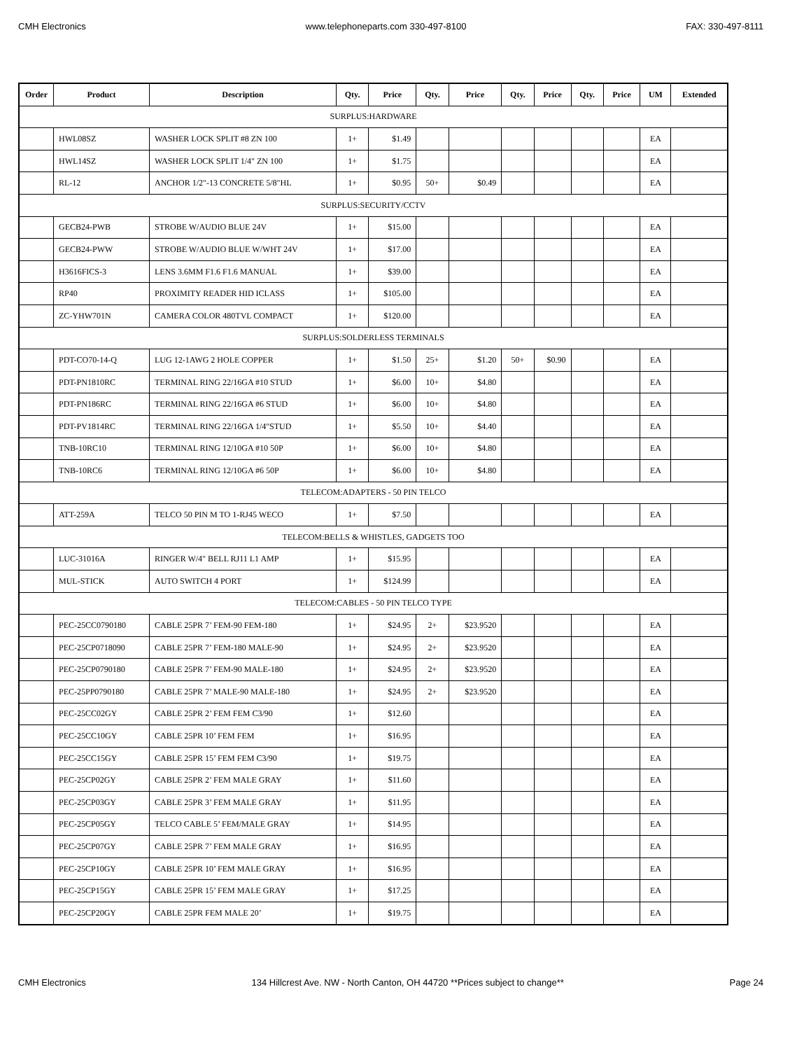CMH Electronics www.telephoneparts.com 330-497-8100 FAX: 330-497-8111
| Order | Product | Description | Qty. | Price | Qty. | Price | Qty. | Price | Qty. | Price | UM | Extended |
| --- | --- | --- | --- | --- | --- | --- | --- | --- | --- | --- | --- | --- |
| SURPLUS:HARDWARE | | | | | | | | | | | | |
| | HWL08SZ | WASHER LOCK SPLIT #8 ZN 100 | 1+ | $1.49 | | | | | | | EA | |
| | HWL14SZ | WASHER LOCK SPLIT 1/4" ZN 100 | 1+ | $1.75 | | | | | | | EA | |
| | RL-12 | ANCHOR 1/2"-13 CONCRETE 5/8"HL | 1+ | $0.95 | 50+ | $0.49 | | | | | EA | |
| SURPLUS:SECURITY/CCTV | | | | | | | | | | | | |
| | GECB24-PWB | STROBE W/AUDIO BLUE 24V | 1+ | $15.00 | | | | | | | EA | |
| | GECB24-PWW | STROBE W/AUDIO BLUE W/WHT 24V | 1+ | $17.00 | | | | | | | EA | |
| | H3616FICS-3 | LENS 3.6MM F1.6 F1.6 MANUAL | 1+ | $39.00 | | | | | | | EA | |
| | RP40 | PROXIMITY READER HID ICLASS | 1+ | $105.00 | | | | | | | EA | |
| | ZC-YHW701N | CAMERA COLOR 480TVL COMPACT | 1+ | $120.00 | | | | | | | EA | |
| SURPLUS:SOLDERLESS TERMINALS | | | | | | | | | | | | |
| | PDT-CO70-14-Q | LUG 12-1AWG 2 HOLE COPPER | 1+ | $1.50 | 25+ | $1.20 | 50+ | $0.90 | | | EA | |
| | PDT-PN1810RC | TERMINAL RING 22/16GA #10 STUD | 1+ | $6.00 | 10+ | $4.80 | | | | | EA | |
| | PDT-PN186RC | TERMINAL RING 22/16GA #6 STUD | 1+ | $6.00 | 10+ | $4.80 | | | | | EA | |
| | PDT-PV1814RC | TERMINAL RING 22/16GA 1/4"STUD | 1+ | $5.50 | 10+ | $4.40 | | | | | EA | |
| | TNB-10RC10 | TERMINAL RING 12/10GA #10 50P | 1+ | $6.00 | 10+ | $4.80 | | | | | EA | |
| | TNB-10RC6 | TERMINAL RING 12/10GA #6 50P | 1+ | $6.00 | 10+ | $4.80 | | | | | EA | |
| TELECOM:ADAPTERS - 50 PIN TELCO | | | | | | | | | | | | |
| | ATT-259A | TELCO 50 PIN M TO 1-RJ45 WECO | 1+ | $7.50 | | | | | | | EA | |
| TELECOM:BELLS & WHISTLES, GADGETS TOO | | | | | | | | | | | | |
| | LUC-31016A | RINGER W/4" BELL RJ11 L1 AMP | 1+ | $15.95 | | | | | | | EA | |
| | MUL-STICK | AUTO SWITCH 4 PORT | 1+ | $124.99 | | | | | | | EA | |
| TELECOM:CABLES - 50 PIN TELCO TYPE | | | | | | | | | | | | |
| | PEC-25CC0790180 | CABLE 25PR 7’ FEM-90 FEM-180 | 1+ | $24.95 | 2+ | $23.9520 | | | | | EA | |
| | PEC-25CP0718090 | CABLE 25PR 7’ FEM-180 MALE-90 | 1+ | $24.95 | 2+ | $23.9520 | | | | | EA | |
| | PEC-25CP0790180 | CABLE 25PR 7’ FEM-90 MALE-180 | 1+ | $24.95 | 2+ | $23.9520 | | | | | EA | |
| | PEC-25PP0790180 | CABLE 25PR 7’ MALE-90 MALE-180 | 1+ | $24.95 | 2+ | $23.9520 | | | | | EA | |
| | PEC-25CC02GY | CABLE 25PR 2’ FEM FEM C3/90 | 1+ | $12.60 | | | | | | | EA | |
| | PEC-25CC10GY | CABLE 25PR 10’ FEM FEM | 1+ | $16.95 | | | | | | | EA | |
| | PEC-25CC15GY | CABLE 25PR 15’ FEM FEM C3/90 | 1+ | $19.75 | | | | | | | EA | |
| | PEC-25CP02GY | CABLE 25PR 2’ FEM MALE GRAY | 1+ | $11.60 | | | | | | | EA | |
| | PEC-25CP03GY | CABLE 25PR 3’ FEM MALE GRAY | 1+ | $11.95 | | | | | | | EA | |
| | PEC-25CP05GY | TELCO CABLE 5’ FEM/MALE GRAY | 1+ | $14.95 | | | | | | | EA | |
| | PEC-25CP07GY | CABLE 25PR 7’ FEM MALE GRAY | 1+ | $16.95 | | | | | | | EA | |
| | PEC-25CP10GY | CABLE 25PR 10’ FEM MALE GRAY | 1+ | $16.95 | | | | | | | EA | |
| | PEC-25CP15GY | CABLE 25PR 15’ FEM MALE GRAY | 1+ | $17.25 | | | | | | | EA | |
| | PEC-25CP20GY | CABLE 25PR FEM MALE 20’ | 1+ | $19.75 | | | | | | | EA | |
CMH Electronics 134 Hillcrest Ave. NW - North Canton, OH 44720 **Prices subject to change** Page 24